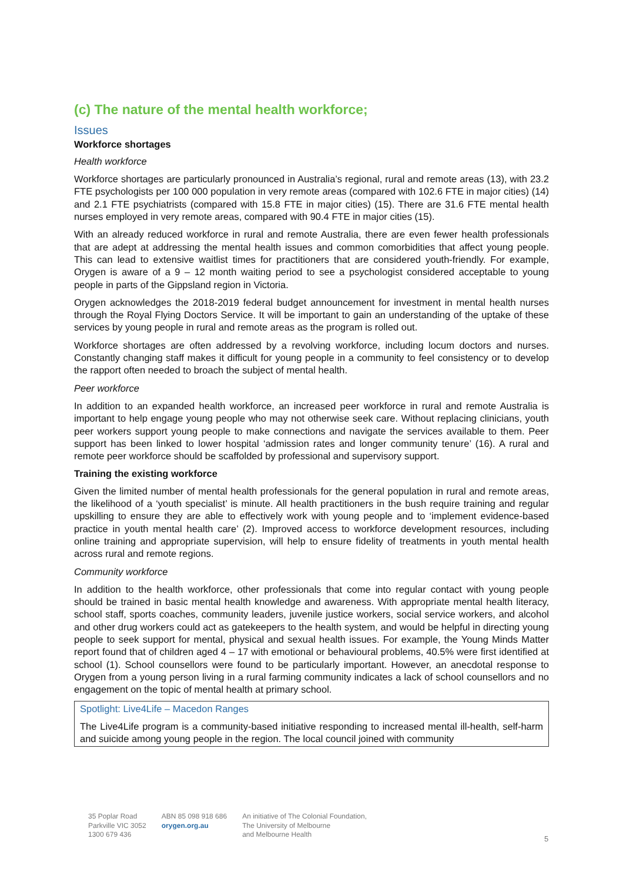(c) The nature of the mental health workforce;
Issues
Workforce shortages
Health workforce
Workforce shortages are particularly pronounced in Australia’s regional, rural and remote areas (13), with 23.2 FTE psychologists per 100 000 population in very remote areas (compared with 102.6 FTE in major cities) (14) and 2.1 FTE psychiatrists (compared with 15.8 FTE in major cities) (15). There are 31.6 FTE mental health nurses employed in very remote areas, compared with 90.4 FTE in major cities (15).
With an already reduced workforce in rural and remote Australia, there are even fewer health professionals that are adept at addressing the mental health issues and common comorbidities that affect young people. This can lead to extensive waitlist times for practitioners that are considered youth-friendly. For example, Orygen is aware of a 9 – 12 month waiting period to see a psychologist considered acceptable to young people in parts of the Gippsland region in Victoria.
Orygen acknowledges the 2018-2019 federal budget announcement for investment in mental health nurses through the Royal Flying Doctors Service. It will be important to gain an understanding of the uptake of these services by young people in rural and remote areas as the program is rolled out.
Workforce shortages are often addressed by a revolving workforce, including locum doctors and nurses. Constantly changing staff makes it difficult for young people in a community to feel consistency or to develop the rapport often needed to broach the subject of mental health.
Peer workforce
In addition to an expanded health workforce, an increased peer workforce in rural and remote Australia is important to help engage young people who may not otherwise seek care. Without replacing clinicians, youth peer workers support young people to make connections and navigate the services available to them. Peer support has been linked to lower hospital ‘admission rates and longer community tenure’ (16). A rural and remote peer workforce should be scaffolded by professional and supervisory support.
Training the existing workforce
Given the limited number of mental health professionals for the general population in rural and remote areas, the likelihood of a ‘youth specialist’ is minute. All health practitioners in the bush require training and regular upskilling to ensure they are able to effectively work with young people and to ‘implement evidence-based practice in youth mental health care’ (2). Improved access to workforce development resources, including online training and appropriate supervision, will help to ensure fidelity of treatments in youth mental health across rural and remote regions.
Community workforce
In addition to the health workforce, other professionals that come into regular contact with young people should be trained in basic mental health knowledge and awareness. With appropriate mental health literacy, school staff, sports coaches, community leaders, juvenile justice workers, social service workers, and alcohol and other drug workers could act as gatekeepers to the health system, and would be helpful in directing young people to seek support for mental, physical and sexual health issues. For example, the Young Minds Matter report found that of children aged 4 – 17 with emotional or behavioural problems, 40.5% were first identified at school (1). School counsellors were found to be particularly important. However, an anecdotal response to Orygen from a young person living in a rural farming community indicates a lack of school counsellors and no engagement on the topic of mental health at primary school.
Spotlight: Live4Life – Macedon Ranges
The Live4Life program is a community-based initiative responding to increased mental ill-health, self-harm and suicide among young people in the region. The local council joined with community
35 Poplar Road
Parkville VIC 3052
1300 679 436
ABN 85 098 918 686
orygen.org.au
An initiative of The Colonial Foundation,
The University of Melbourne
and Melbourne Health
5